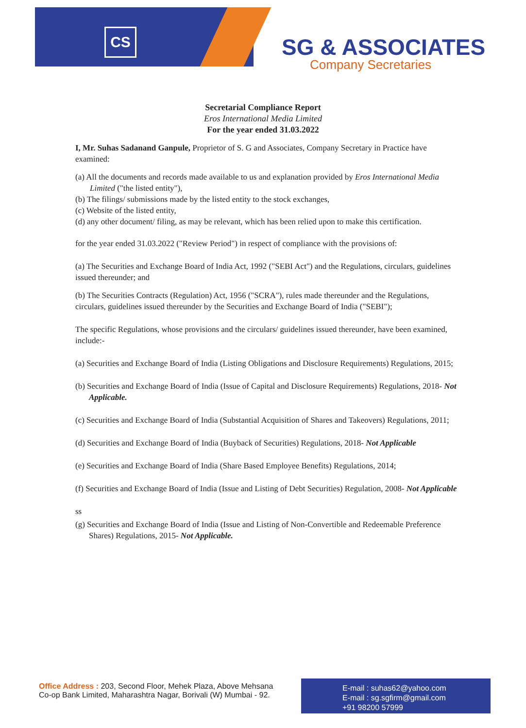CS SG & ASSOCIATES
Company Secretaries
Secretarial Compliance Report
Eros International Media Limited
For the year ended 31.03.2022
I, Mr. Suhas Sadanand Ganpule, Proprietor of S. G and Associates, Company Secretary in Practice have examined:
(a) All the documents and records made available to us and explanation provided by Eros International Media Limited ("the listed entity"),
(b) The filings/ submissions made by the listed entity to the stock exchanges,
(c) Website of the listed entity,
(d) any other document/ filing, as may be relevant, which has been relied upon to make this certification.
for the year ended 31.03.2022 ("Review Period") in respect of compliance with the provisions of:
(a) The Securities and Exchange Board of India Act, 1992 ("SEBI Act") and the Regulations, circulars, guidelines issued thereunder; and
(b) The Securities Contracts (Regulation) Act, 1956 ("SCRA"), rules made thereunder and the Regulations, circulars, guidelines issued thereunder by the Securities and Exchange Board of India ("SEBI");
The specific Regulations, whose provisions and the circulars/ guidelines issued thereunder, have been examined, include:-
(a) Securities and Exchange Board of India (Listing Obligations and Disclosure Requirements) Regulations, 2015;
(b) Securities and Exchange Board of India (Issue of Capital and Disclosure Requirements) Regulations, 2018- Not Applicable.
(c) Securities and Exchange Board of India (Substantial Acquisition of Shares and Takeovers) Regulations, 2011;
(d) Securities and Exchange Board of India (Buyback of Securities) Regulations, 2018- Not Applicable
(e) Securities and Exchange Board of India (Share Based Employee Benefits) Regulations, 2014;
(f) Securities and Exchange Board of India (Issue and Listing of Debt Securities) Regulation, 2008- Not Applicable
ss
(g) Securities and Exchange Board of India (Issue and Listing of Non-Convertible and Redeemable Preference Shares) Regulations, 2015- Not Applicable.
Office Address : 203, Second Floor, Mehek Plaza, Above Mehsana
Co-op Bank Limited, Maharashtra Nagar, Borivali (W) Mumbai - 92.
E-mail : suhas62@yahoo.com
E-mail : sg.sgfirm@gmail.com
+91 98200 57999